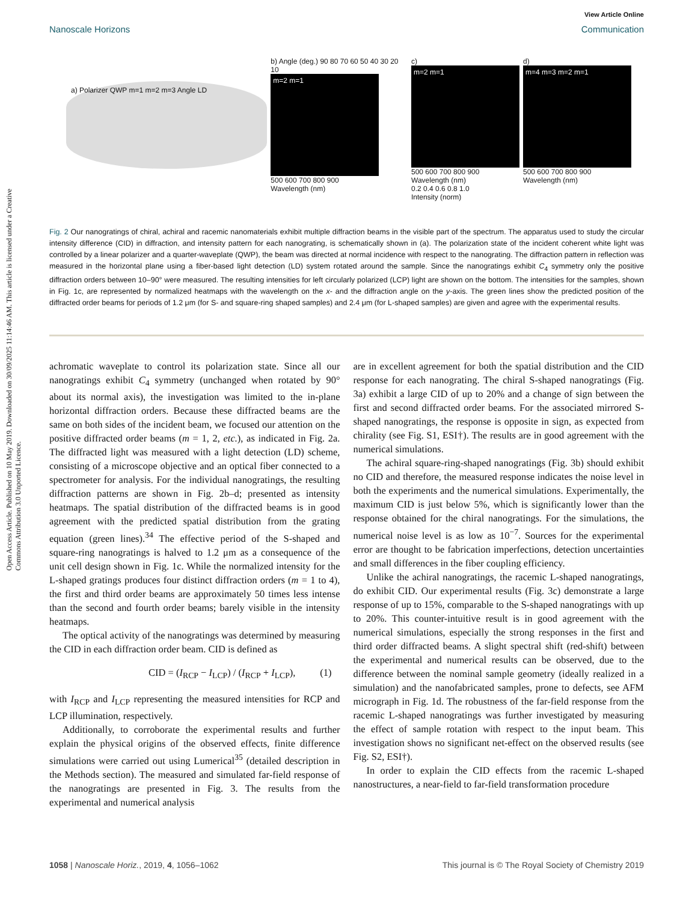Open Access Article. Published on 10 May 2019. Downloaded on 30/09/2025 11:14:46 AM. This article is licensed under a Creative Commons Attribution 3.0 Unported Licence.
View Article Online
Nanoscale Horizons Communication
a) Polarizer QWP m=1 m=2 m=3 Angle LD
b) Angle (deg.) 90 80 70 60 50 40 30 20 10
m=2 m=1
500 600 700 800 900
Wavelength (nm)
c)
m=2 m=1
500 600 700 800 900
Wavelength (nm)
0.2 0.4 0.6 0.8 1.0
Intensity (norm)
d)
m=4 m=3 m=2 m=1
500 600 700 800 900
Wavelength (nm)
Fig. 2 Our nanogratings of chiral, achiral and racemic nanomaterials exhibit multiple diffraction beams in the visible part of the spectrum. The apparatus used to study the circular intensity difference (CID) in diffraction, and intensity pattern for each nanograting, is schematically shown in (a). The polarization state of the incident coherent white light was controlled by a linear polarizer and a quarter-waveplate (QWP), the beam was directed at normal incidence with respect to the nanograting. The diffraction pattern in reflection was measured in the horizontal plane using a fiber-based light detection (LD) system rotated around the sample. Since the nanogratings exhibit C<sub>4</sub> symmetry only the positive diffraction orders between 10–90° were measured. The resulting intensities for left circularly polarized (LCP) light are shown on the bottom. The intensities for the samples, shown in Fig. 1c, are represented by normalized heatmaps with the wavelength on the x- and the diffraction angle on the y-axis. The green lines show the predicted position of the diffracted order beams for periods of 1.2 μm (for S- and square-ring shaped samples) and 2.4 μm (for L-shaped samples) are given and agree with the experimental results.
achromatic waveplate to control its polarization state. Since all our nanogratings exhibit C<sub>4</sub> symmetry (unchanged when rotated by 90° about its normal axis), the investigation was limited to the in-plane horizontal diffraction orders. Because these diffracted beams are the same on both sides of the incident beam, we focused our attention on the positive diffracted order beams (m = 1, 2, etc.), as indicated in Fig. 2a. The diffracted light was measured with a light detection (LD) scheme, consisting of a microscope objective and an optical fiber connected to a spectrometer for analysis. For the individual nanogratings, the resulting diffraction patterns are shown in Fig. 2b–d; presented as intensity heatmaps. The spatial distribution of the diffracted beams is in good agreement with the predicted spatial distribution from the grating equation (green lines).<sup>34</sup> The effective period of the S-shaped and square-ring nanogratings is halved to 1.2 μm as a consequence of the unit cell design shown in Fig. 1c. While the normalized intensity for the L-shaped gratings produces four distinct diffraction orders (m = 1 to 4), the first and third order beams are approximately 50 times less intense than the second and fourth order beams; barely visible in the intensity heatmaps.
The optical activity of the nanogratings was determined by measuring the CID in each diffraction order beam. CID is defined as
CID = (I<sub>RCP</sub> − I<sub>LCP</sub>) / (I<sub>RCP</sub> + I<sub>LCP</sub>), (1)
with I<sub>RCP</sub> and I<sub>LCP</sub> representing the measured intensities for RCP and LCP illumination, respectively.
Additionally, to corroborate the experimental results and further explain the physical origins of the observed effects, finite difference simulations were carried out using Lumerical<sup>35</sup> (detailed description in the Methods section). The measured and simulated far-field response of the nanogratings are presented in Fig. 3. The results from the experimental and numerical analysis
are in excellent agreement for both the spatial distribution and the CID response for each nanograting. The chiral S-shaped nanogratings (Fig. 3a) exhibit a large CID of up to 20% and a change of sign between the first and second diffracted order beams. For the associated mirrored S-shaped nanogratings, the response is opposite in sign, as expected from chirality (see Fig. S1, ESI†). The results are in good agreement with the numerical simulations.
The achiral square-ring-shaped nanogratings (Fig. 3b) should exhibit no CID and therefore, the measured response indicates the noise level in both the experiments and the numerical simulations. Experimentally, the maximum CID is just below 5%, which is significantly lower than the response obtained for the chiral nanogratings. For the simulations, the numerical noise level is as low as 10<sup>−7</sup>. Sources for the experimental error are thought to be fabrication imperfections, detection uncertainties and small differences in the fiber coupling efficiency.
Unlike the achiral nanogratings, the racemic L-shaped nanogratings, do exhibit CID. Our experimental results (Fig. 3c) demonstrate a large response of up to 15%, comparable to the S-shaped nanogratings with up to 20%. This counter-intuitive result is in good agreement with the numerical simulations, especially the strong responses in the first and third order diffracted beams. A slight spectral shift (red-shift) between the experimental and numerical results can be observed, due to the difference between the nominal sample geometry (ideally realized in a simulation) and the nanofabricated samples, prone to defects, see AFM micrograph in Fig. 1d. The robustness of the far-field response from the racemic L-shaped nanogratings was further investigated by measuring the effect of sample rotation with respect to the input beam. This investigation shows no significant net-effect on the observed results (see Fig. S2, ESI†).
In order to explain the CID effects from the racemic L-shaped nanostructures, a near-field to far-field transformation procedure
1058 | Nanoscale Horiz., 2019, 4, 1056–1062 This journal is © The Royal Society of Chemistry 2019